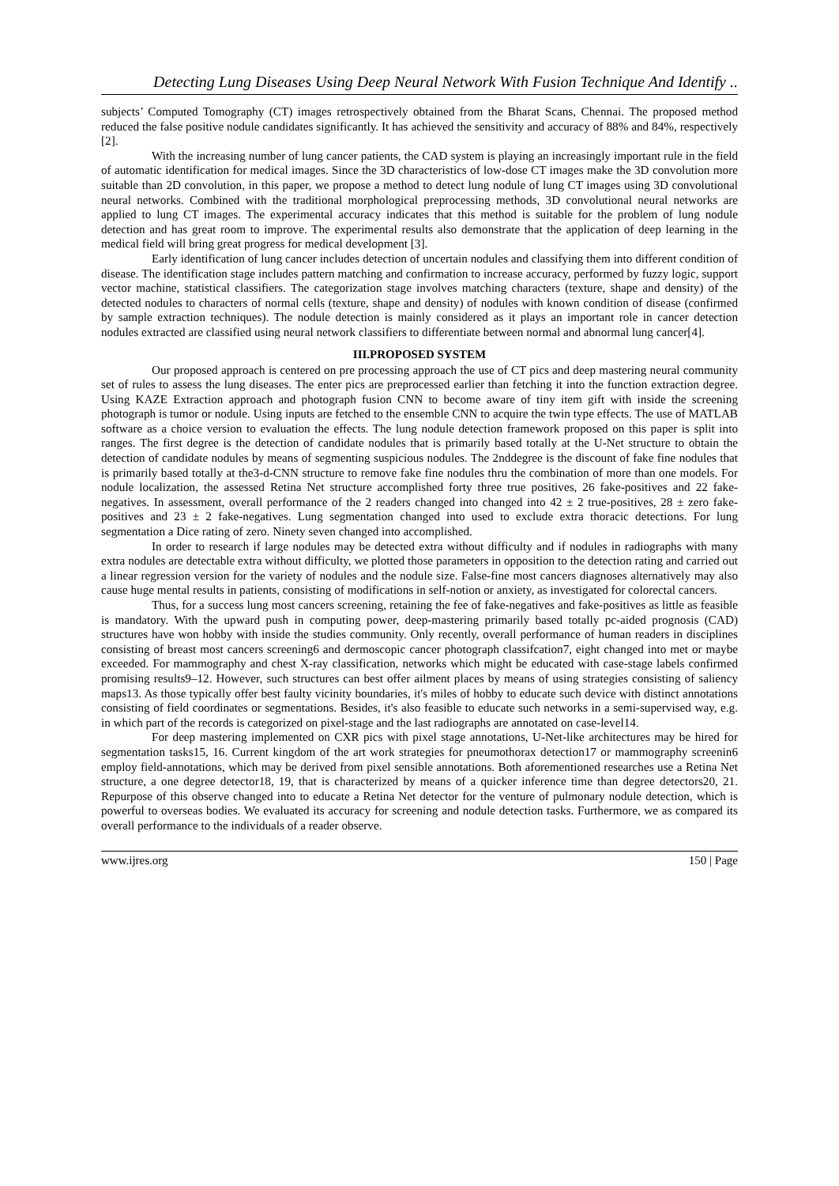Detecting Lung Diseases Using Deep Neural Network With Fusion Technique And Identify ..
subjects’ Computed Tomography (CT) images retrospectively obtained from the Bharat Scans, Chennai. The proposed method reduced the false positive nodule candidates significantly. It has achieved the sensitivity and accuracy of 88% and 84%, respectively [2].
With the increasing number of lung cancer patients, the CAD system is playing an increasingly important rule in the field of automatic identification for medical images. Since the 3D characteristics of low-dose CT images make the 3D convolution more suitable than 2D convolution, in this paper, we propose a method to detect lung nodule of lung CT images using 3D convolutional neural networks. Combined with the traditional morphological preprocessing methods, 3D convolutional neural networks are applied to lung CT images. The experimental accuracy indicates that this method is suitable for the problem of lung nodule detection and has great room to improve. The experimental results also demonstrate that the application of deep learning in the medical field will bring great progress for medical development [3].
Early identification of lung cancer includes detection of uncertain nodules and classifying them into different condition of disease. The identification stage includes pattern matching and confirmation to increase accuracy, performed by fuzzy logic, support vector machine, statistical classifiers. The categorization stage involves matching characters (texture, shape and density) of the detected nodules to characters of normal cells (texture, shape and density) of nodules with known condition of disease (confirmed by sample extraction techniques). The nodule detection is mainly considered as it plays an important role in cancer detection nodules extracted are classified using neural network classifiers to differentiate between normal and abnormal lung cancer[4].
III.PROPOSED SYSTEM
Our proposed approach is centered on pre processing approach the use of CT pics and deep mastering neural community set of rules to assess the lung diseases. The enter pics are preprocessed earlier than fetching it into the function extraction degree. Using KAZE Extraction approach and photograph fusion CNN to become aware of tiny item gift with inside the screening photograph is tumor or nodule. Using inputs are fetched to the ensemble CNN to acquire the twin type effects. The use of MATLAB software as a choice version to evaluation the effects. The lung nodule detection framework proposed on this paper is split into ranges. The first degree is the detection of candidate nodules that is primarily based totally at the U-Net structure to obtain the detection of candidate nodules by means of segmenting suspicious nodules. The 2nddegree is the discount of fake fine nodules that is primarily based totally at the3-d-CNN structure to remove fake fine nodules thru the combination of more than one models. For nodule localization, the assessed Retina Net structure accomplished forty three true positives, 26 fake-positives and 22 fake-negatives. In assessment, overall performance of the 2 readers changed into changed into 42 ± 2 true-positives, 28 ± zero fake-positives and 23 ± 2 fake-negatives. Lung segmentation changed into used to exclude extra thoracic detections. For lung segmentation a Dice rating of zero. Ninety seven changed into accomplished.
In order to research if large nodules may be detected extra without difficulty and if nodules in radiographs with many extra nodules are detectable extra without difficulty, we plotted those parameters in opposition to the detection rating and carried out a linear regression version for the variety of nodules and the nodule size. False-fine most cancers diagnoses alternatively may also cause huge mental results in patients, consisting of modifications in self-notion or anxiety, as investigated for colorectal cancers.
Thus, for a success lung most cancers screening, retaining the fee of fake-negatives and fake-positives as little as feasible is mandatory. With the upward push in computing power, deep-mastering primarily based totally pc-aided prognosis (CAD) structures have won hobby with inside the studies community. Only recently, overall performance of human readers in disciplines consisting of breast most cancers screening6 and dermoscopic cancer photograph classifcation7, eight changed into met or maybe exceeded. For mammography and chest X-ray classification, networks which might be educated with case-stage labels confirmed promising results9–12. However, such structures can best offer ailment places by means of using strategies consisting of saliency maps13. As those typically offer best faulty vicinity boundaries, it's miles of hobby to educate such device with distinct annotations consisting of field coordinates or segmentations. Besides, it's also feasible to educate such networks in a semi-supervised way, e.g. in which part of the records is categorized on pixel-stage and the last radiographs are annotated on case-level14.
For deep mastering implemented on CXR pics with pixel stage annotations, U-Net-like architectures may be hired for segmentation tasks15, 16. Current kingdom of the art work strategies for pneumothorax detection17 or mammography screenin6 employ field-annotations, which may be derived from pixel sensible annotations. Both aforementioned researches use a Retina Net structure, a one degree detector18, 19, that is characterized by means of a quicker inference time than degree detectors20, 21. Repurpose of this observe changed into to educate a Retina Net detector for the venture of pulmonary nodule detection, which is powerful to overseas bodies. We evaluated its accuracy for screening and nodule detection tasks. Furthermore, we as compared its overall performance to the individuals of a reader observe.
www.ijres.org 150 | Page